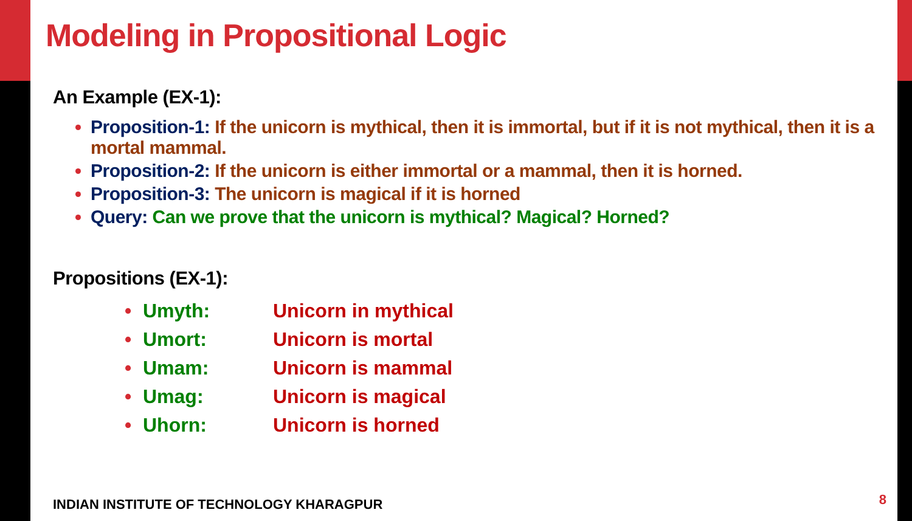Modeling in Propositional Logic
An Example (EX-1):
Proposition-1: If the unicorn is mythical, then it is immortal, but if it is not mythical, then it is a mortal mammal.
Proposition-2: If the unicorn is either immortal or a mammal, then it is horned.
Proposition-3: The unicorn is magical if it is horned
Query: Can we prove that the unicorn is mythical? Magical? Horned?
Propositions (EX-1):
| • | Umyth: | Unicorn in mythical |
| • | Umort: | Unicorn is mortal |
| • | Umam: | Unicorn is mammal |
| • | Umag: | Unicorn is magical |
| • | Uhorn: | Unicorn is horned |
INDIAN INSTITUTE OF TECHNOLOGY KHARAGPUR
8